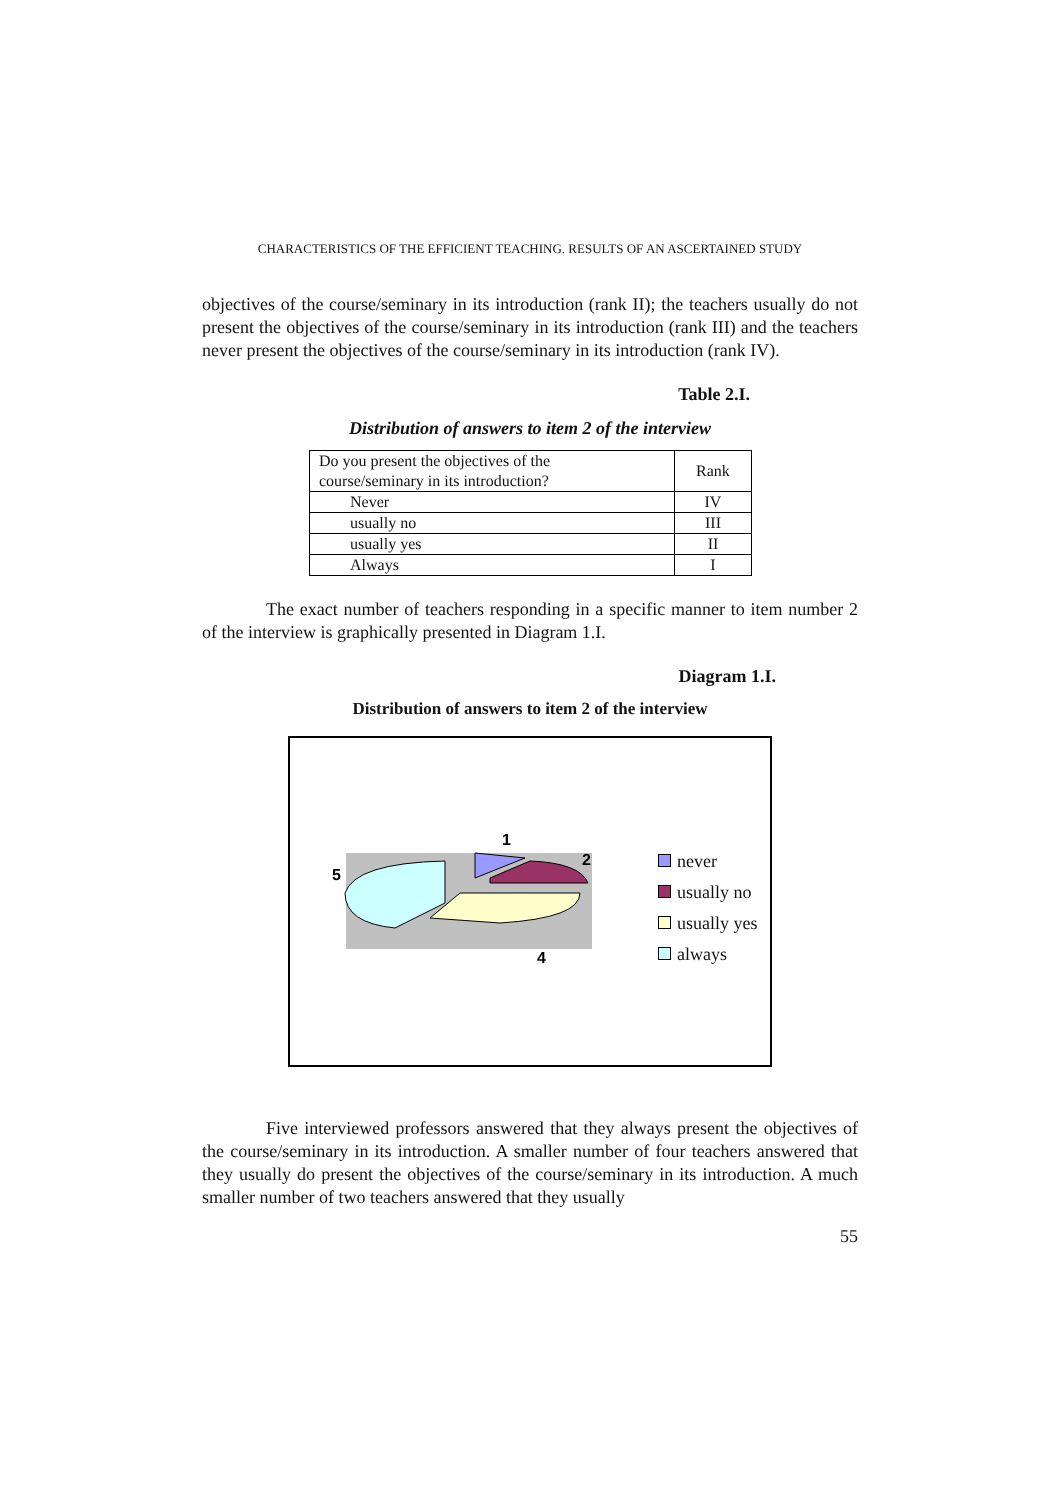CHARACTERISTICS OF THE EFFICIENT TEACHING. RESULTS OF AN ASCERTAINED STUDY
objectives of the course/seminary in its introduction (rank II); the teachers usually do not present the objectives of the course/seminary in its introduction (rank III) and the teachers never present the objectives of the course/seminary in its introduction (rank IV).
Table 2.I.
Distribution of answers to item 2 of the interview
| Do you present the objectives of the course/seminary in its introduction? | Rank |
| Never | IV |
| usually no | III |
| usually yes | II |
| Always | I |
The exact number of teachers responding in a specific manner to item number 2 of the interview is graphically presented in Diagram 1.I.
Diagram 1.I.
Distribution of answers to item 2 of the interview
1
2
5
4
never
usually no
usually yes
always
Five interviewed professors answered that they always present the objectives of the course/seminary in its introduction. A smaller number of four teachers answered that they usually do present the objectives of the course/seminary in its introduction. A much smaller number of two teachers answered that they usually
55